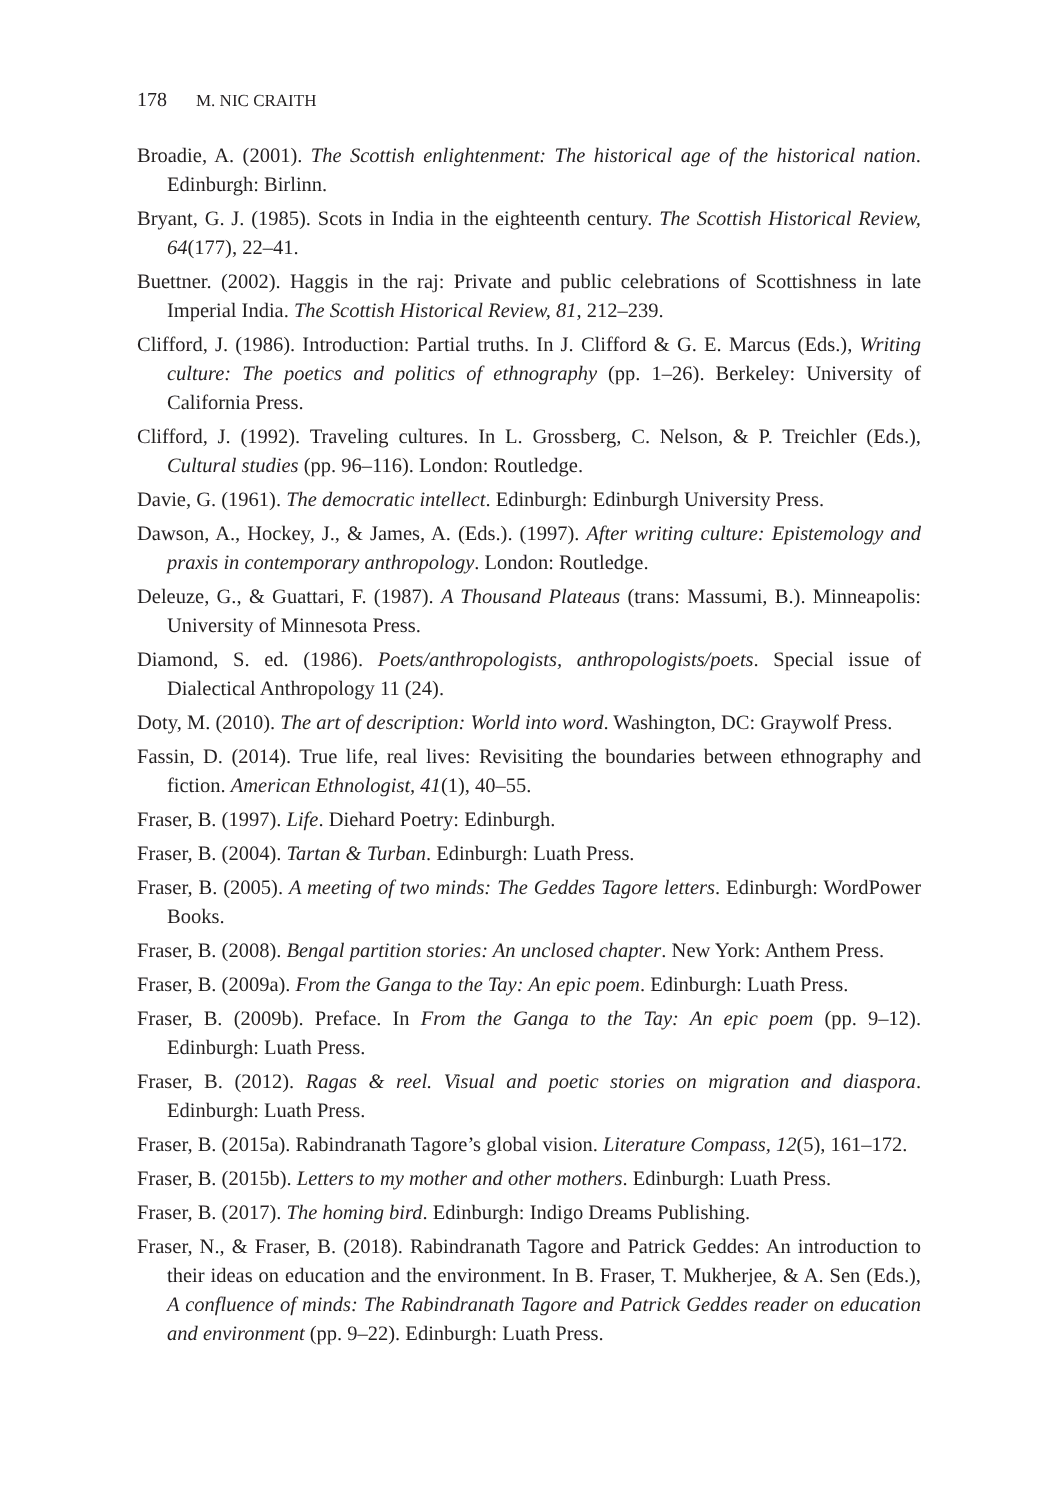178 M. NIC CRAITH
Broadie, A. (2001). The Scottish enlightenment: The historical age of the historical nation. Edinburgh: Birlinn.
Bryant, G. J. (1985). Scots in India in the eighteenth century. The Scottish Historical Review, 64(177), 22–41.
Buettner. (2002). Haggis in the raj: Private and public celebrations of Scottishness in late Imperial India. The Scottish Historical Review, 81, 212–239.
Clifford, J. (1986). Introduction: Partial truths. In J. Clifford & G. E. Marcus (Eds.), Writing culture: The poetics and politics of ethnography (pp. 1–26). Berkeley: University of California Press.
Clifford, J. (1992). Traveling cultures. In L. Grossberg, C. Nelson, & P. Treichler (Eds.), Cultural studies (pp. 96–116). London: Routledge.
Davie, G. (1961). The democratic intellect. Edinburgh: Edinburgh University Press.
Dawson, A., Hockey, J., & James, A. (Eds.). (1997). After writing culture: Epistemology and praxis in contemporary anthropology. London: Routledge.
Deleuze, G., & Guattari, F. (1987). A Thousand Plateaus (trans: Massumi, B.). Minneapolis: University of Minnesota Press.
Diamond, S. ed. (1986). Poets/anthropologists, anthropologists/poets. Special issue of Dialectical Anthropology 11 (24).
Doty, M. (2010). The art of description: World into word. Washington, DC: Graywolf Press.
Fassin, D. (2014). True life, real lives: Revisiting the boundaries between ethnography and fiction. American Ethnologist, 41(1), 40–55.
Fraser, B. (1997). Life. Diehard Poetry: Edinburgh.
Fraser, B. (2004). Tartan & Turban. Edinburgh: Luath Press.
Fraser, B. (2005). A meeting of two minds: The Geddes Tagore letters. Edinburgh: WordPower Books.
Fraser, B. (2008). Bengal partition stories: An unclosed chapter. New York: Anthem Press.
Fraser, B. (2009a). From the Ganga to the Tay: An epic poem. Edinburgh: Luath Press.
Fraser, B. (2009b). Preface. In From the Ganga to the Tay: An epic poem (pp. 9–12). Edinburgh: Luath Press.
Fraser, B. (2012). Ragas & reel. Visual and poetic stories on migration and diaspora. Edinburgh: Luath Press.
Fraser, B. (2015a). Rabindranath Tagore’s global vision. Literature Compass, 12(5), 161–172.
Fraser, B. (2015b). Letters to my mother and other mothers. Edinburgh: Luath Press.
Fraser, B. (2017). The homing bird. Edinburgh: Indigo Dreams Publishing.
Fraser, N., & Fraser, B. (2018). Rabindranath Tagore and Patrick Geddes: An introduction to their ideas on education and the environment. In B. Fraser, T. Mukherjee, & A. Sen (Eds.), A confluence of minds: The Rabindranath Tagore and Patrick Geddes reader on education and environment (pp. 9–22). Edinburgh: Luath Press.